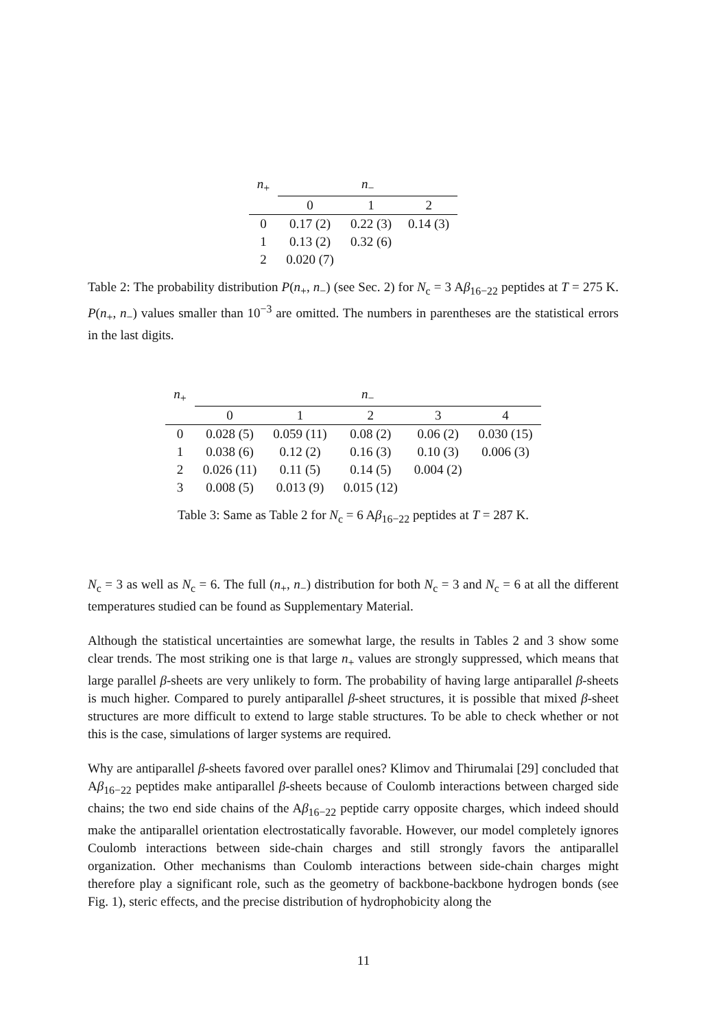| n<sub>+</sub> | n<sub>−</sub> | | |
| --- | --- | --- | --- |
| | 0 | 1 | 2 |
| 0 | 0.17 (2) | 0.22 (3) | 0.14 (3) |
| 1 | 0.13 (2) | 0.32 (6) | |
| 2 | 0.020 (7) | | |
Table 2: The probability distribution P(n<sub>+</sub>, n<sub>−</sub>) (see Sec. 2) for N<sub>c</sub> = 3 Aβ<sub>16−22</sub> peptides at T = 275 K. P(n<sub>+</sub>, n<sub>−</sub>) values smaller than 10<sup>−3</sup> are omitted. The numbers in parentheses are the statistical errors in the last digits.
| n<sub>+</sub> | n<sub>−</sub> | | | | |
| --- | --- | --- | --- | --- | --- |
| | 0 | 1 | 2 | 3 | 4 |
| 0 | 0.028 (5) | 0.059 (11) | 0.08 (2) | 0.06 (2) | 0.030 (15) |
| 1 | 0.038 (6) | 0.12 (2) | 0.16 (3) | 0.10 (3) | 0.006 (3) |
| 2 | 0.026 (11) | 0.11 (5) | 0.14 (5) | 0.004 (2) | |
| 3 | 0.008 (5) | 0.013 (9) | 0.015 (12) | | |
Table 3: Same as Table 2 for N<sub>c</sub> = 6 Aβ<sub>16−22</sub> peptides at T = 287 K.
N<sub>c</sub> = 3 as well as N<sub>c</sub> = 6. The full (n<sub>+</sub>, n<sub>−</sub>) distribution for both N<sub>c</sub> = 3 and N<sub>c</sub> = 6 at all the different temperatures studied can be found as Supplementary Material.
Although the statistical uncertainties are somewhat large, the results in Tables 2 and 3 show some clear trends. The most striking one is that large n<sub>+</sub> values are strongly suppressed, which means that large parallel β-sheets are very unlikely to form. The probability of having large antiparallel β-sheets is much higher. Compared to purely antiparallel β-sheet structures, it is possible that mixed β-sheet structures are more difficult to extend to large stable structures. To be able to check whether or not this is the case, simulations of larger systems are required.
Why are antiparallel β-sheets favored over parallel ones? Klimov and Thirumalai [29] concluded that Aβ<sub>16−22</sub> peptides make antiparallel β-sheets because of Coulomb interactions between charged side chains; the two end side chains of the Aβ<sub>16−22</sub> peptide carry opposite charges, which indeed should make the antiparallel orientation electrostatically favorable. However, our model completely ignores Coulomb interactions between side-chain charges and still strongly favors the antiparallel organization. Other mechanisms than Coulomb interactions between side-chain charges might therefore play a significant role, such as the geometry of backbone-backbone hydrogen bonds (see Fig. 1), steric effects, and the precise distribution of hydrophobicity along the
11